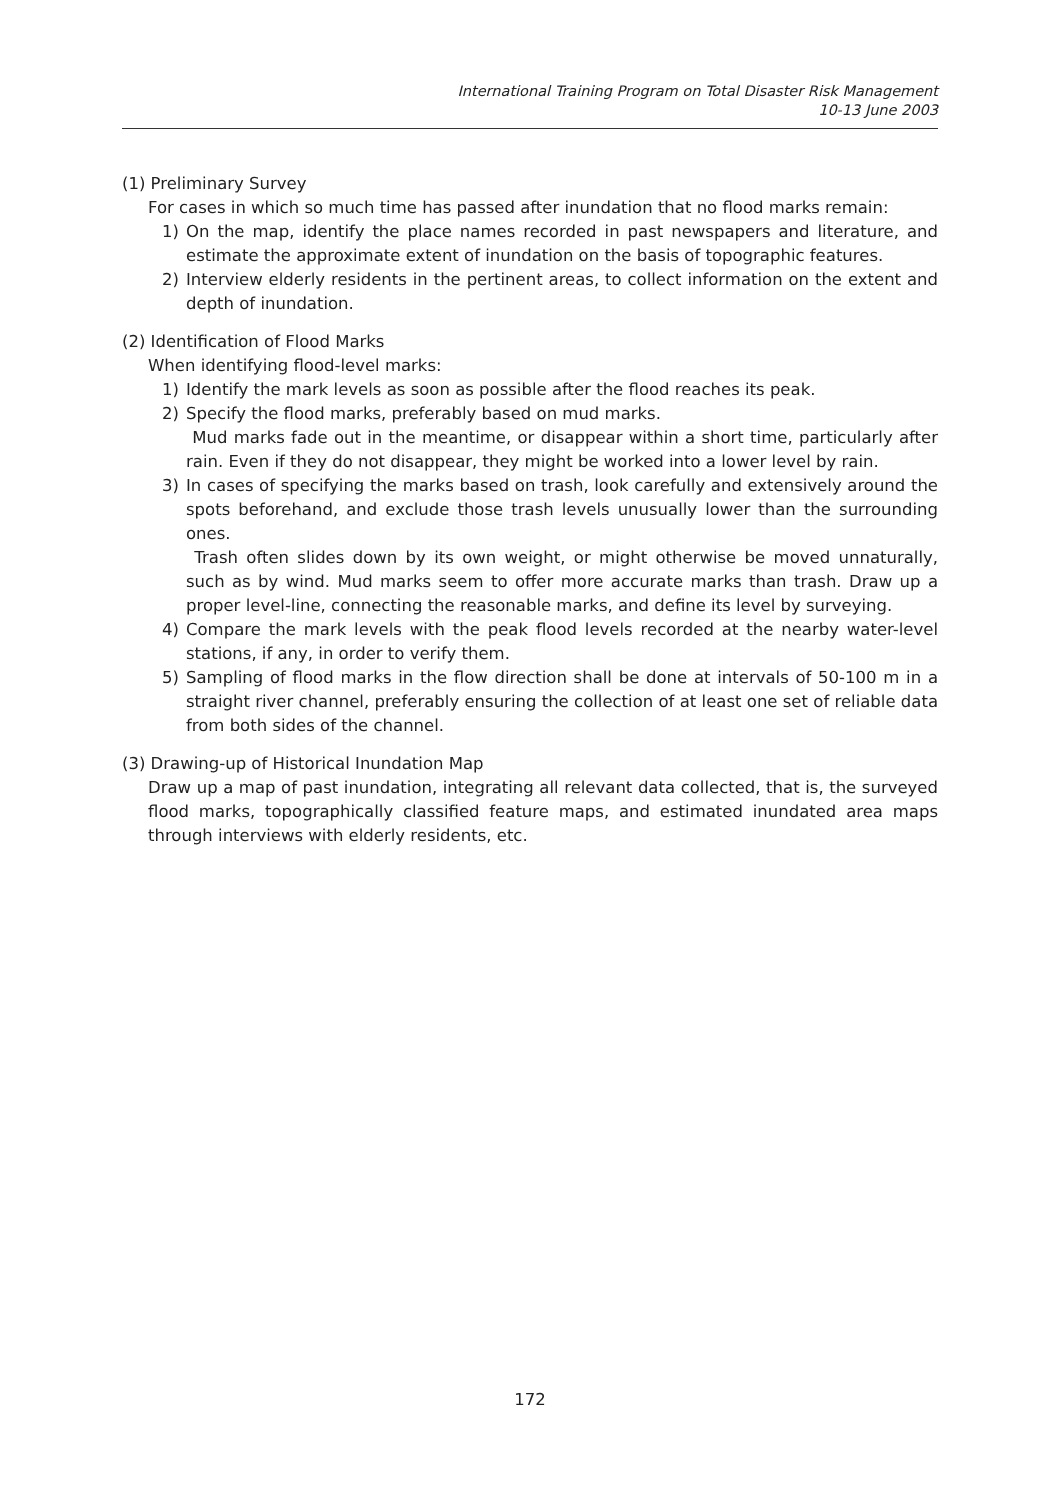International Training Program on Total Disaster Risk Management
10-13 June 2003
(1) Preliminary Survey
For cases in which so much time has passed after inundation that no flood marks remain:
1) On the map, identify the place names recorded in past newspapers and literature, and estimate the approximate extent of inundation on the basis of topographic features.
2) Interview elderly residents in the pertinent areas, to collect information on the extent and depth of inundation.
(2) Identification of Flood Marks
When identifying flood-level marks:
1) Identify the mark levels as soon as possible after the flood reaches its peak.
2) Specify the flood marks, preferably based on mud marks.
Mud marks fade out in the meantime, or disappear within a short time, particularly after rain. Even if they do not disappear, they might be worked into a lower level by rain.
3) In cases of specifying the marks based on trash, look carefully and extensively around the spots beforehand, and exclude those trash levels unusually lower than the surrounding ones.
Trash often slides down by its own weight, or might otherwise be moved unnaturally, such as by wind. Mud marks seem to offer more accurate marks than trash. Draw up a proper level-line, connecting the reasonable marks, and define its level by surveying.
4) Compare the mark levels with the peak flood levels recorded at the nearby water-level stations, if any, in order to verify them.
5) Sampling of flood marks in the flow direction shall be done at intervals of 50-100 m in a straight river channel, preferably ensuring the collection of at least one set of reliable data from both sides of the channel.
(3) Drawing-up of Historical Inundation Map
Draw up a map of past inundation, integrating all relevant data collected, that is, the surveyed flood marks, topographically classified feature maps, and estimated inundated area maps through interviews with elderly residents, etc.
172